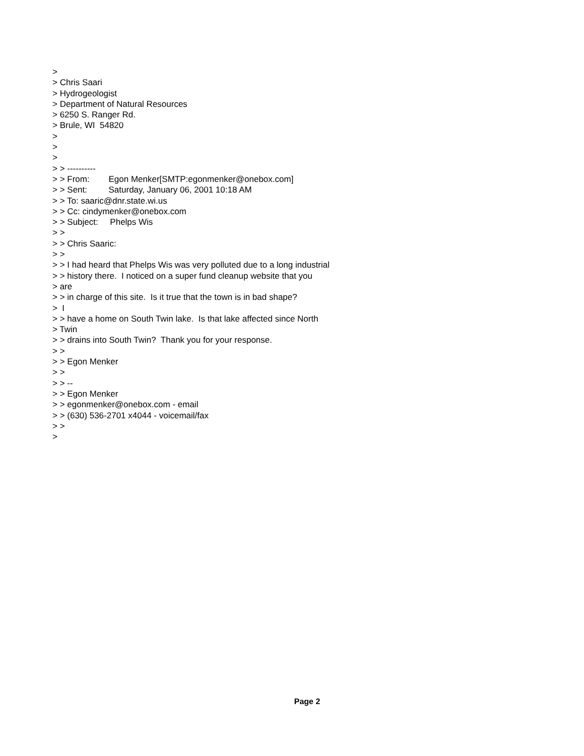>
> Chris Saari
> Hydrogeologist
> Department of Natural Resources
> 6250 S. Ranger Rd.
> Brule, WI 54820
>
>
>
> > ----------
> > From: Egon Menker[SMTP:egonmenker@onebox.com]
> > Sent: Saturday, January 06, 2001 10:18 AM
> > To: saaric@dnr.state.wi.us
> > Cc: cindymenker@onebox.com
> > Subject: Phelps Wis
> >
> > Chris Saaric:
> >
> > I had heard that Phelps Wis was very polluted due to a long industrial
> > history there. I noticed on a super fund cleanup website that you
> are
> > in charge of this site. Is it true that the town is in bad shape?
> I
> > have a home on South Twin lake. Is that lake affected since North
> Twin
> > drains into South Twin? Thank you for your response.
> >
> > Egon Menker
> >
> > --
> > Egon Menker
> > egonmenker@onebox.com - email
> > (630) 536-2701 x4044 - voicemail/fax
> >
>
Page 2